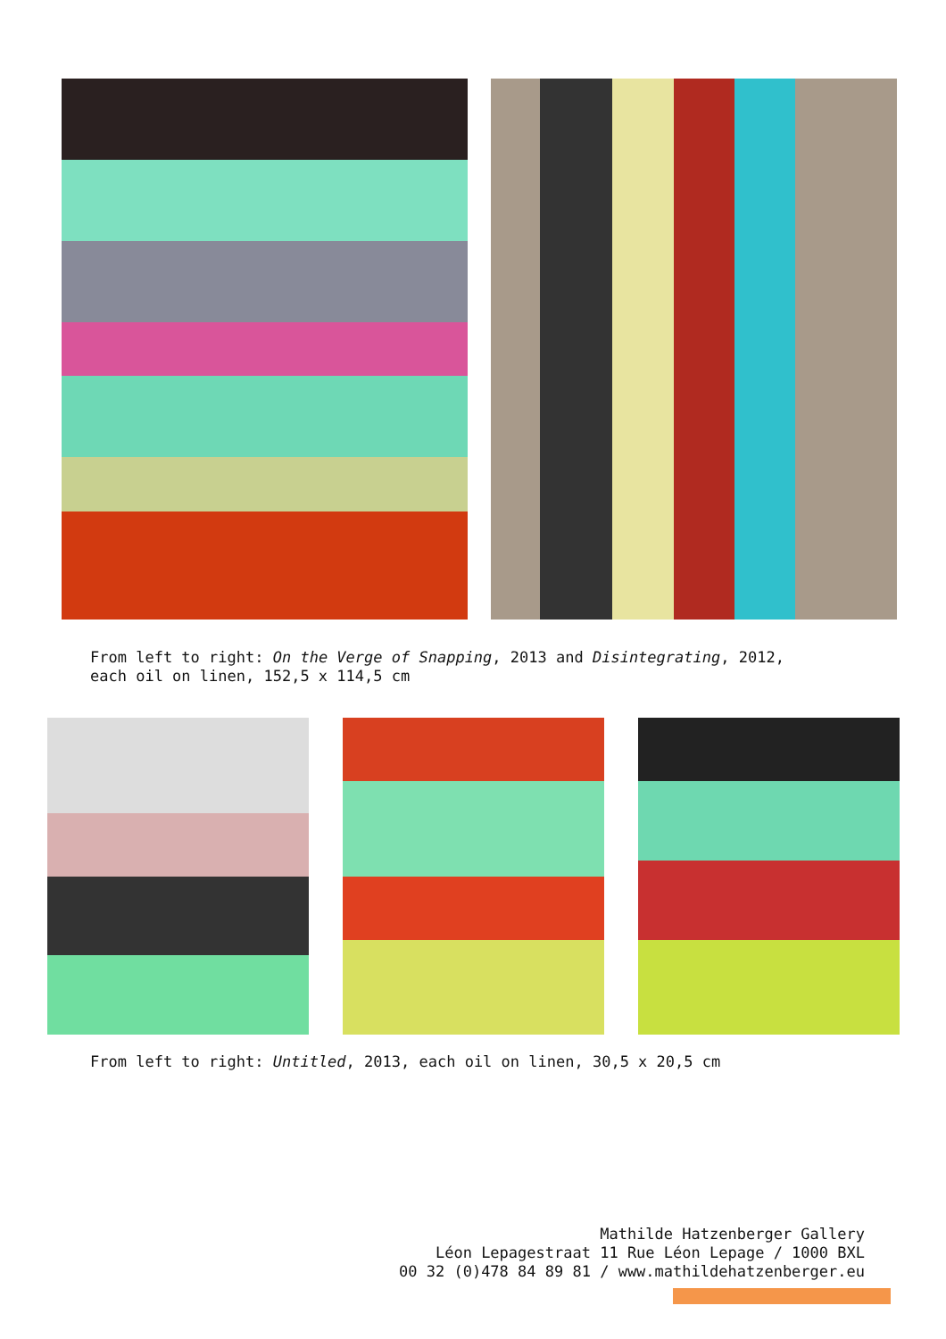From left to right: On the Verge of Snapping, 2013 and Disintegrating, 2012,
each oil on linen, 152,5 x 114,5 cm
From left to right: Untitled, 2013, each oil on linen, 30,5 x 20,5 cm
Mathilde Hatzenberger Gallery
Léon Lepagestraat 11 Rue Léon Lepage / 1000 BXL
00 32 (0)478 84 89 81 / www.mathildehatzenberger.eu